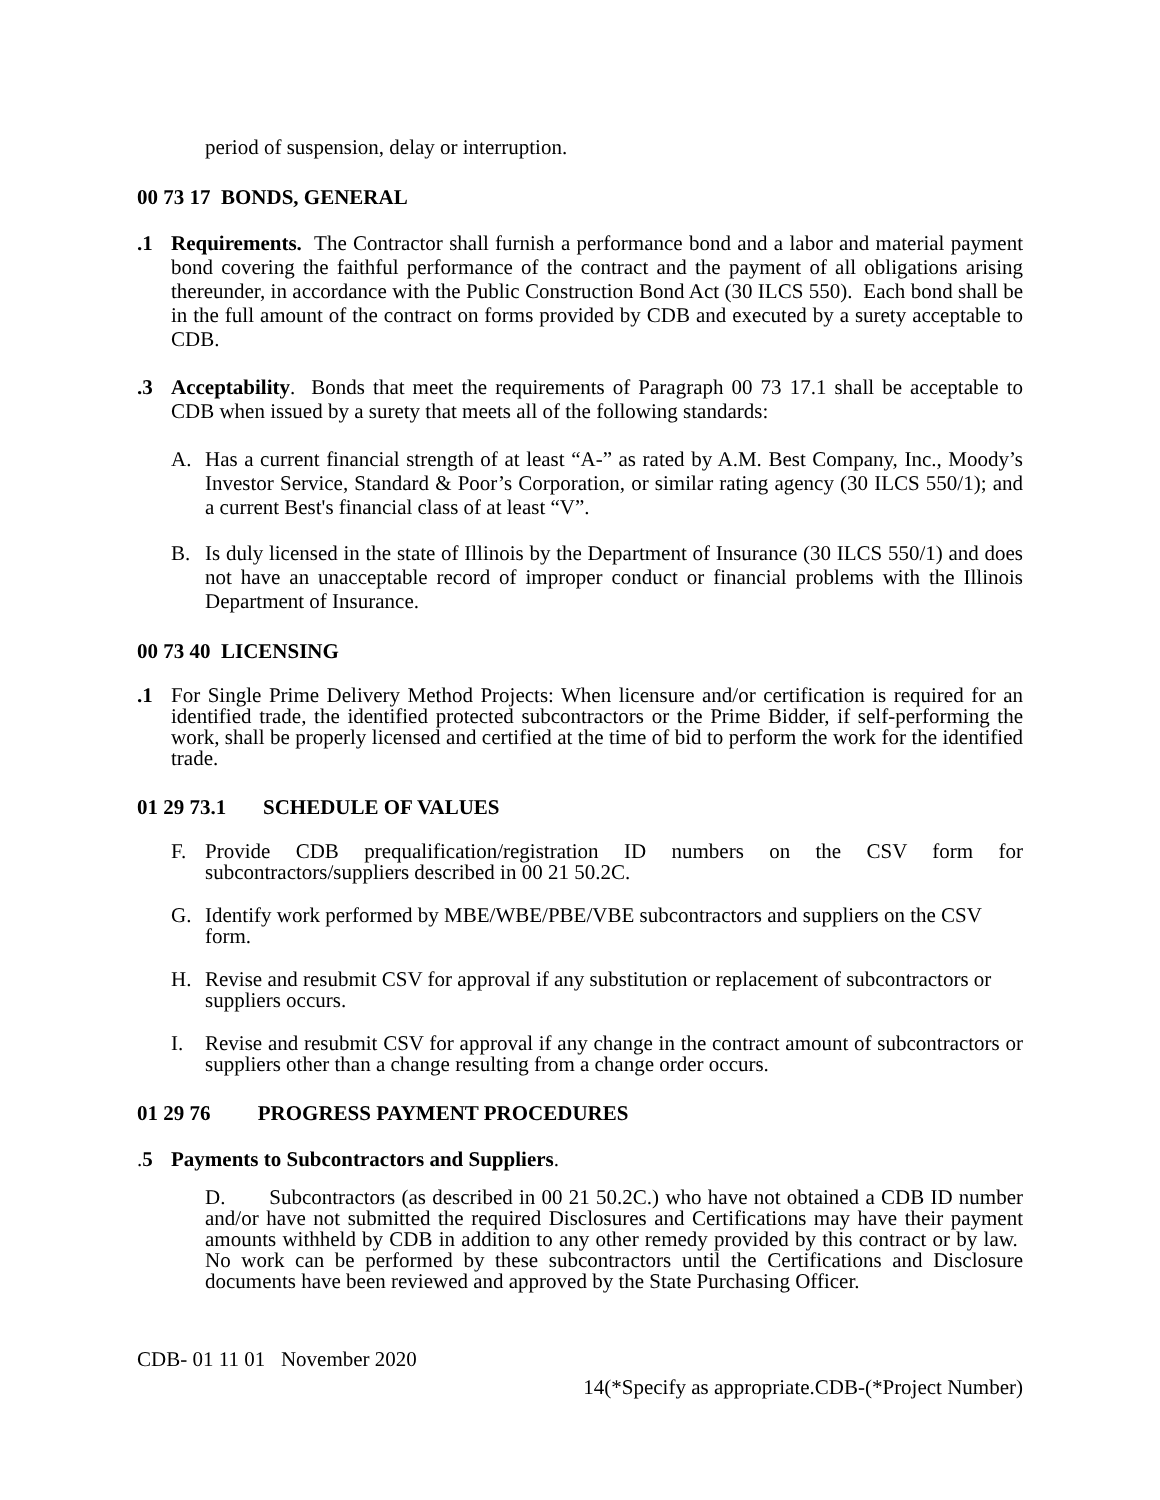period of suspension, delay or interruption.
00 73 17 BONDS, GENERAL
.1 Requirements. The Contractor shall furnish a performance bond and a labor and material payment bond covering the faithful performance of the contract and the payment of all obligations arising thereunder, in accordance with the Public Construction Bond Act (30 ILCS 550). Each bond shall be in the full amount of the contract on forms provided by CDB and executed by a surety acceptable to CDB.
.3 Acceptability. Bonds that meet the requirements of Paragraph 00 73 17.1 shall be acceptable to CDB when issued by a surety that meets all of the following standards:
A. Has a current financial strength of at least “A-” as rated by A.M. Best Company, Inc., Moody’s Investor Service, Standard & Poor’s Corporation, or similar rating agency (30 ILCS 550/1); and a current Best's financial class of at least “V”.
B. Is duly licensed in the state of Illinois by the Department of Insurance (30 ILCS 550/1) and does not have an unacceptable record of improper conduct or financial problems with the Illinois Department of Insurance.
00 73 40 LICENSING
.1 For Single Prime Delivery Method Projects: When licensure and/or certification is required for an identified trade, the identified protected subcontractors or the Prime Bidder, if self-performing the work, shall be properly licensed and certified at the time of bid to perform the work for the identified trade.
01 29 73.1 SCHEDULE OF VALUES
F. Provide CDB prequalification/registration ID numbers on the CSV form for subcontractors/suppliers described in 00 21 50.2C.
G. Identify work performed by MBE/WBE/PBE/VBE subcontractors and suppliers on the CSV form.
H. Revise and resubmit CSV for approval if any substitution or replacement of subcontractors or suppliers occurs.
I. Revise and resubmit CSV for approval if any change in the contract amount of subcontractors or suppliers other than a change resulting from a change order occurs.
01 29 76 PROGRESS PAYMENT PROCEDURES
.5 Payments to Subcontractors and Suppliers.
D. Subcontractors (as described in 00 21 50.2C.) who have not obtained a CDB ID number and/or have not submitted the required Disclosures and Certifications may have their payment amounts withheld by CDB in addition to any other remedy provided by this contract or by law. No work can be performed by these subcontractors until the Certifications and Disclosure documents have been reviewed and approved by the State Purchasing Officer.
CDB- 01 11 01 November 2020
14(*Specify as appropriate.CDB-(*Project Number)